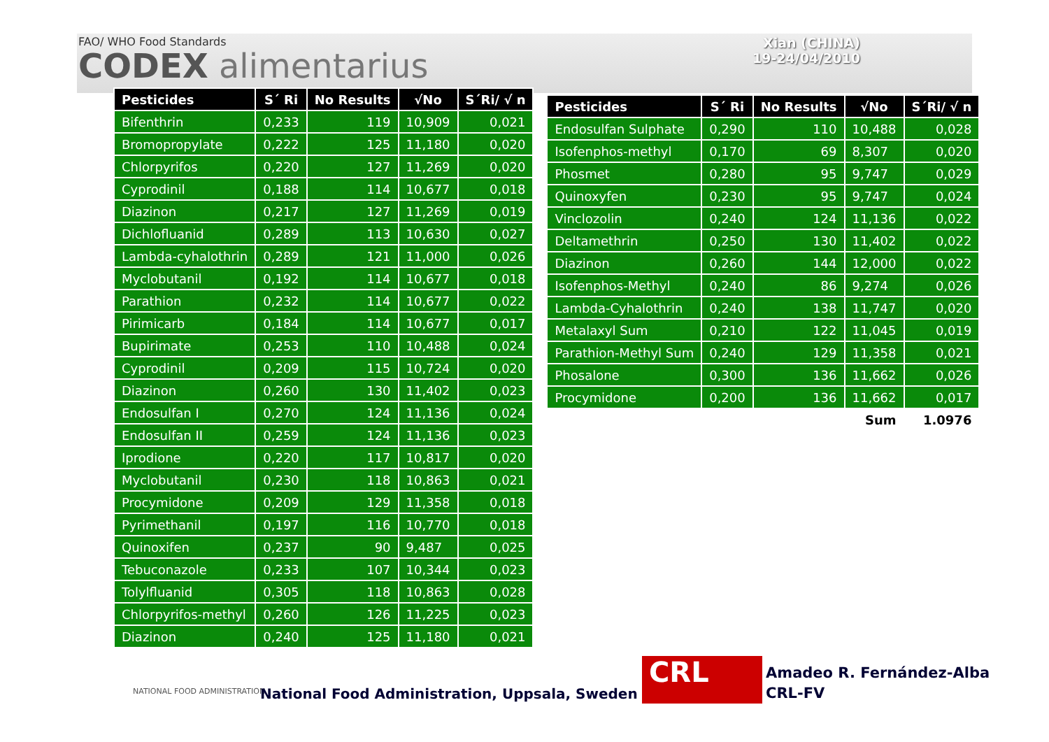FAO/ WHO Food Standards
CODEX alimentarius
Xian (CHINA)
19-24/04/2010
| Pesticides | S´ Ri | No Results | √No | S´Ri/ √ n |
| --- | --- | --- | --- | --- |
| Bifenthrin | 0,233 | 119 | 10,909 | 0,021 |
| Bromopropylate | 0,222 | 125 | 11,180 | 0,020 |
| Chlorpyrifos | 0,220 | 127 | 11,269 | 0,020 |
| Cyprodinil | 0,188 | 114 | 10,677 | 0,018 |
| Diazinon | 0,217 | 127 | 11,269 | 0,019 |
| Dichlofluanid | 0,289 | 113 | 10,630 | 0,027 |
| Lambda-cyhalothrin | 0,289 | 121 | 11,000 | 0,026 |
| Myclobutanil | 0,192 | 114 | 10,677 | 0,018 |
| Parathion | 0,232 | 114 | 10,677 | 0,022 |
| Pirimicarb | 0,184 | 114 | 10,677 | 0,017 |
| Bupirimate | 0,253 | 110 | 10,488 | 0,024 |
| Cyprodinil | 0,209 | 115 | 10,724 | 0,020 |
| Diazinon | 0,260 | 130 | 11,402 | 0,023 |
| Endosulfan I | 0,270 | 124 | 11,136 | 0,024 |
| Endosulfan II | 0,259 | 124 | 11,136 | 0,023 |
| Iprodione | 0,220 | 117 | 10,817 | 0,020 |
| Myclobutanil | 0,230 | 118 | 10,863 | 0,021 |
| Procymidone | 0,209 | 129 | 11,358 | 0,018 |
| Pyrimethanil | 0,197 | 116 | 10,770 | 0,018 |
| Quinoxifen | 0,237 | 90 | 9,487 | 0,025 |
| Tebuconazole | 0,233 | 107 | 10,344 | 0,023 |
| Tolylfluanid | 0,305 | 118 | 10,863 | 0,028 |
| Chlorpyrifos-methyl | 0,260 | 126 | 11,225 | 0,023 |
| Diazinon | 0,240 | 125 | 11,180 | 0,021 |
| Pesticides | S´ Ri | No Results | √No | S´Ri/ √ n |
| --- | --- | --- | --- | --- |
| Endosulfan Sulphate | 0,290 | 110 | 10,488 | 0,028 |
| Isofenphos-methyl | 0,170 | 69 | 8,307 | 0,020 |
| Phosmet | 0,280 | 95 | 9,747 | 0,029 |
| Quinoxyfen | 0,230 | 95 | 9,747 | 0,024 |
| Vinclozolin | 0,240 | 124 | 11,136 | 0,022 |
| Deltamethrin | 0,250 | 130 | 11,402 | 0,022 |
| Diazinon | 0,260 | 144 | 12,000 | 0,022 |
| Isofenphos-Methyl | 0,240 | 86 | 9,274 | 0,026 |
| Lambda-Cyhalothrin | 0,240 | 138 | 11,747 | 0,020 |
| Metalaxyl Sum | 0,210 | 122 | 11,045 | 0,019 |
| Parathion-Methyl Sum | 0,240 | 129 | 11,358 | 0,021 |
| Phosalone | 0,300 | 136 | 11,662 | 0,026 |
| Procymidone | 0,200 | 136 | 11,662 | 0,017 |
| | | | Sum | 1.0976 |
NATIONAL FOOD ADMINISTRATION
National Food Administration, Uppsala, Sweden
CRL
Amadeo R. Fernández-Alba
CRL-FV